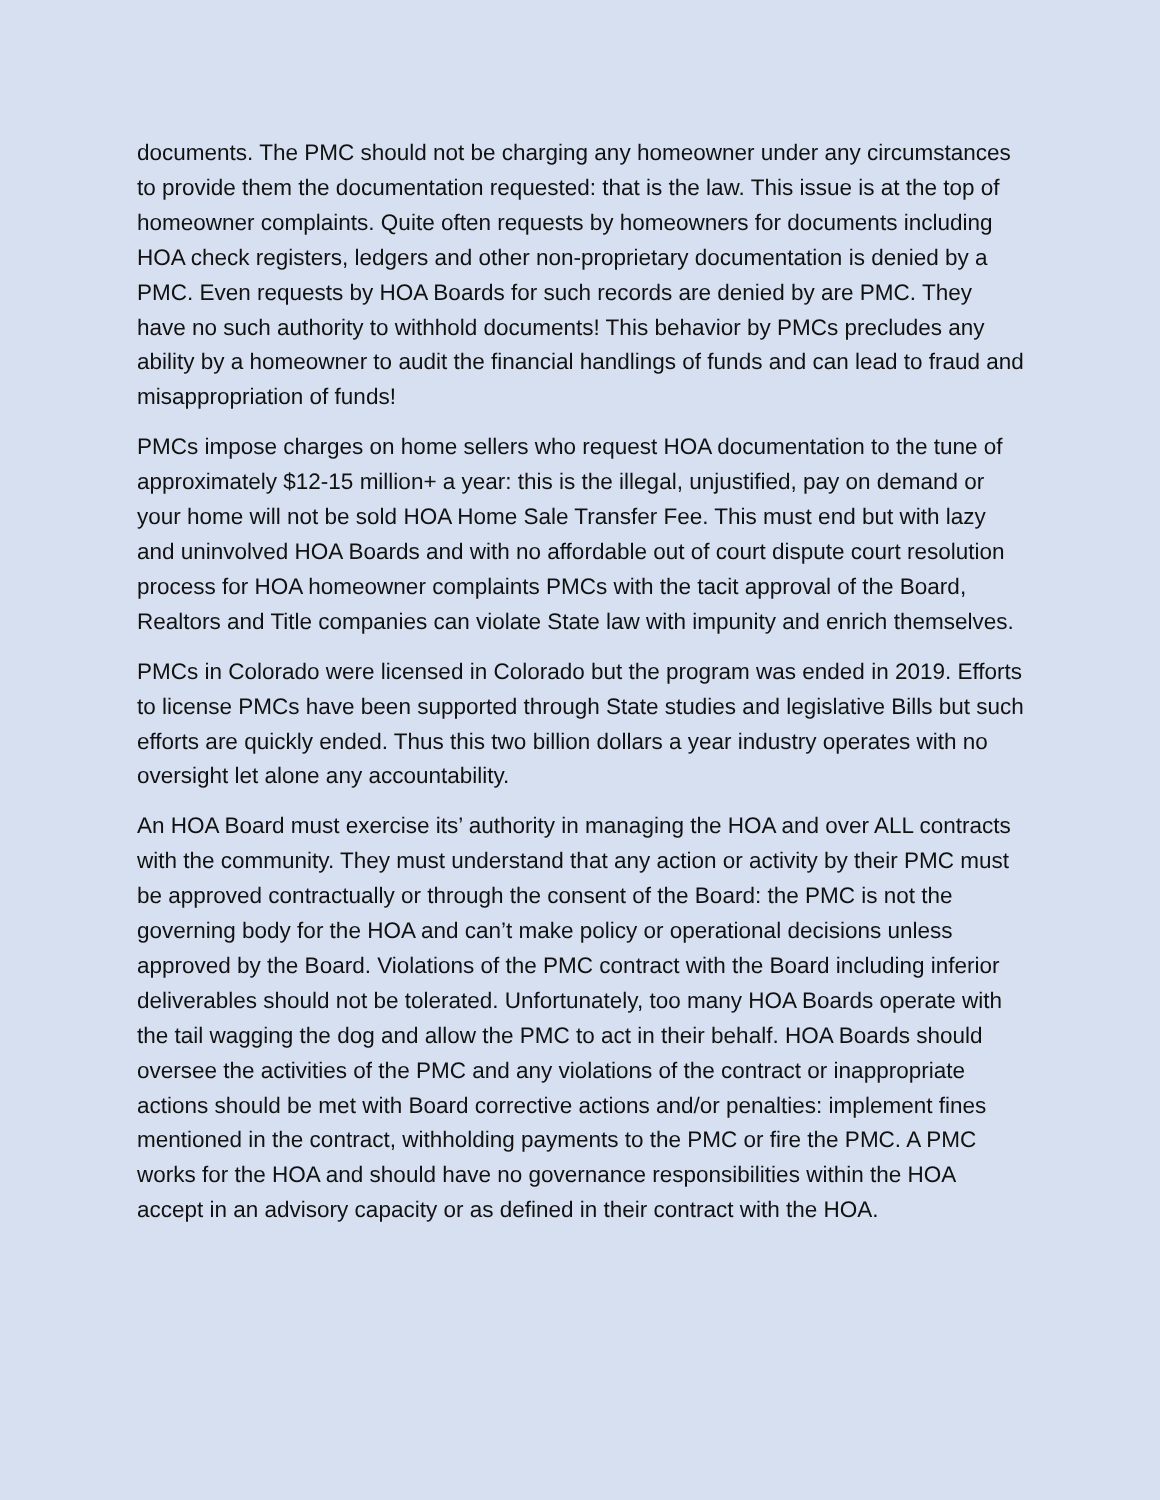documents. The PMC should not be charging any homeowner under any circumstances to provide them the documentation requested: that is the law. This issue is at the top of homeowner complaints. Quite often requests by homeowners for documents including HOA check registers, ledgers and other non-proprietary documentation is denied by a PMC. Even requests by HOA Boards for such records are denied by are PMC. They have no such authority to withhold documents! This behavior by PMCs precludes any ability by a homeowner to audit the financial handlings of funds and can lead to fraud and misappropriation of funds!
PMCs impose charges on home sellers who request HOA documentation to the tune of approximately $12-15 million+ a year: this is the illegal, unjustified, pay on demand or your home will not be sold HOA Home Sale Transfer Fee. This must end but with lazy and uninvolved HOA Boards and with no affordable out of court dispute court resolution process for HOA homeowner complaints PMCs with the tacit approval of the Board, Realtors and Title companies can violate State law with impunity and enrich themselves.
PMCs in Colorado were licensed in Colorado but the program was ended in 2019. Efforts to license PMCs have been supported through State studies and legislative Bills but such efforts are quickly ended. Thus this two billion dollars a year industry operates with no oversight let alone any accountability.
An HOA Board must exercise its’ authority in managing the HOA and over ALL contracts with the community. They must understand that any action or activity by their PMC must be approved contractually or through the consent of the Board: the PMC is not the governing body for the HOA and can’t make policy or operational decisions unless approved by the Board. Violations of the PMC contract with the Board including inferior deliverables should not be tolerated. Unfortunately, too many HOA Boards operate with the tail wagging the dog and allow the PMC to act in their behalf. HOA Boards should oversee the activities of the PMC and any violations of the contract or inappropriate actions should be met with Board corrective actions and/or penalties: implement fines mentioned in the contract, withholding payments to the PMC or fire the PMC. A PMC works for the HOA and should have no governance responsibilities within the HOA accept in an advisory capacity or as defined in their contract with the HOA.